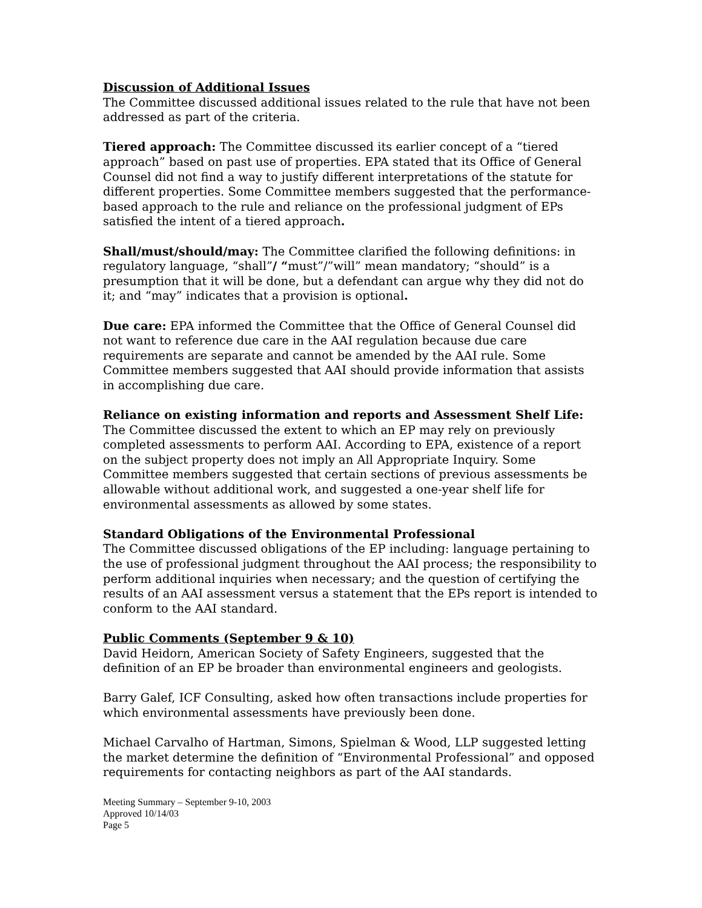Discussion of Additional Issues
The Committee discussed additional issues related to the rule that have not been addressed as part of the criteria.
Tiered approach: The Committee discussed its earlier concept of a “tiered approach” based on past use of properties. EPA stated that its Office of General Counsel did not find a way to justify different interpretations of the statute for different properties. Some Committee members suggested that the performance-based approach to the rule and reliance on the professional judgment of EPs satisfied the intent of a tiered approach.
Shall/must/should/may: The Committee clarified the following definitions: in regulatory language, “shall”/ “must”/”will” mean mandatory; “should” is a presumption that it will be done, but a defendant can argue why they did not do it; and “may” indicates that a provision is optional.
Due care: EPA informed the Committee that the Office of General Counsel did not want to reference due care in the AAI regulation because due care requirements are separate and cannot be amended by the AAI rule. Some Committee members suggested that AAI should provide information that assists in accomplishing due care.
Reliance on existing information and reports and Assessment Shelf Life: The Committee discussed the extent to which an EP may rely on previously completed assessments to perform AAI. According to EPA, existence of a report on the subject property does not imply an All Appropriate Inquiry. Some Committee members suggested that certain sections of previous assessments be allowable without additional work, and suggested a one-year shelf life for environmental assessments as allowed by some states.
Standard Obligations of the Environmental Professional
The Committee discussed obligations of the EP including: language pertaining to the use of professional judgment throughout the AAI process; the responsibility to perform additional inquiries when necessary; and the question of certifying the results of an AAI assessment versus a statement that the EPs report is intended to conform to the AAI standard.
Public Comments (September 9 & 10)
David Heidorn, American Society of Safety Engineers, suggested that the definition of an EP be broader than environmental engineers and geologists.
Barry Galef, ICF Consulting, asked how often transactions include properties for which environmental assessments have previously been done.
Michael Carvalho of Hartman, Simons, Spielman & Wood, LLP suggested letting the market determine the definition of “Environmental Professional” and opposed requirements for contacting neighbors as part of the AAI standards.
Meeting Summary – September 9-10, 2003
Approved 10/14/03
Page 5